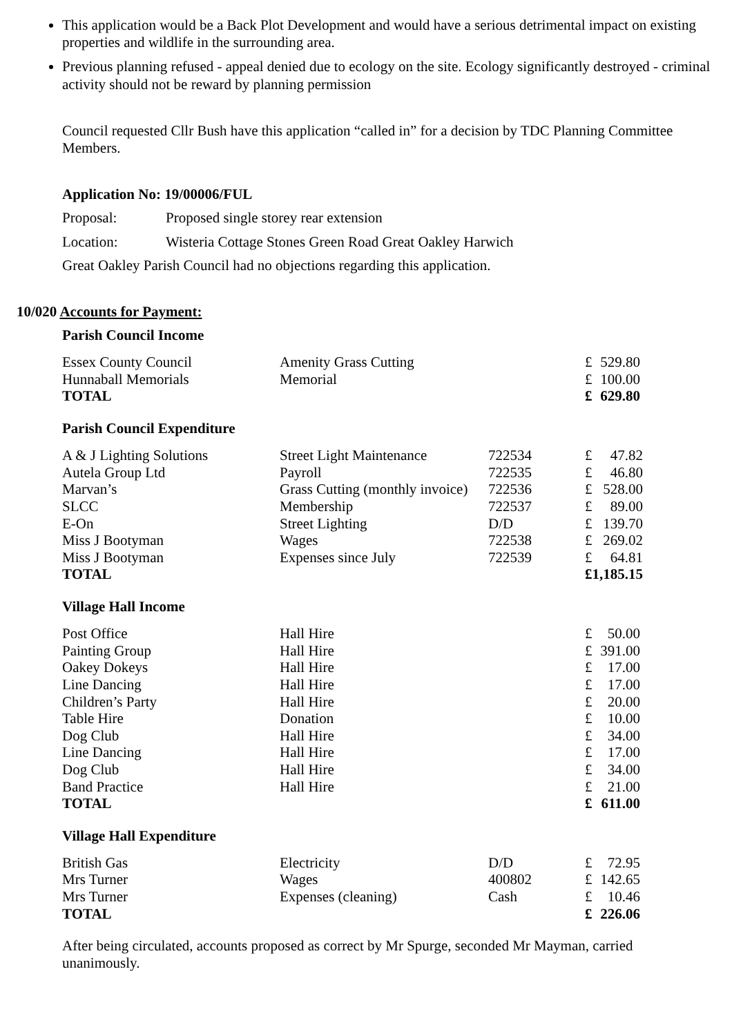This application would be a Back Plot Development and would have a serious detrimental impact on existing properties and wildlife in the surrounding area.
Previous planning refused - appeal denied due to ecology on the site. Ecology significantly destroyed - criminal activity should not be reward by planning permission
Council requested Cllr Bush have this application “called in” for a decision by TDC Planning Committee Members.
Application No: 19/00006/FUL
Proposal: Proposed single storey rear extension
Location: Wisteria Cottage Stones Green Road Great Oakley Harwich
Great Oakley Parish Council had no objections regarding this application.
10/020 Accounts for Payment:
Parish Council Income
| Essex County Council | Amenity Grass Cutting | | £ | 529.80 |
| Hunnaball Memorials | Memorial | | £ | 100.00 |
| TOTAL | | | £ | 629.80 |
Parish Council Expenditure
| A & J Lighting Solutions | Street Light Maintenance | 722534 | £ | 47.82 |
| Autela Group Ltd | Payroll | 722535 | £ | 46.80 |
| Marvan’s | Grass Cutting (monthly invoice) | 722536 | £ | 528.00 |
| SLCC | Membership | 722537 | £ | 89.00 |
| E-On | Street Lighting | D/D | £ | 139.70 |
| Miss J Bootyman | Wages | 722538 | £ | 269.02 |
| Miss J Bootyman | Expenses since July | 722539 | £ | 64.81 |
| TOTAL | | | £1,185.15 | |
Village Hall Income
| Post Office | Hall Hire | | £ | 50.00 |
| Painting Group | Hall Hire | | £ | 391.00 |
| Oakey Dokeys | Hall Hire | | £ | 17.00 |
| Line Dancing | Hall Hire | | £ | 17.00 |
| Children’s Party | Hall Hire | | £ | 20.00 |
| Table Hire | Donation | | £ | 10.00 |
| Dog Club | Hall Hire | | £ | 34.00 |
| Line Dancing | Hall Hire | | £ | 17.00 |
| Dog Club | Hall Hire | | £ | 34.00 |
| Band Practice | Hall Hire | | £ | 21.00 |
| TOTAL | | | £ | 611.00 |
Village Hall Expenditure
| British Gas | Electricity | D/D | £ | 72.95 |
| Mrs Turner | Wages | 400802 | £ | 142.65 |
| Mrs Turner | Expenses (cleaning) | Cash | £ | 10.46 |
| TOTAL | | | £ | 226.06 |
After being circulated, accounts proposed as correct by Mr Spurge, seconded Mr Mayman, carried unanimously.